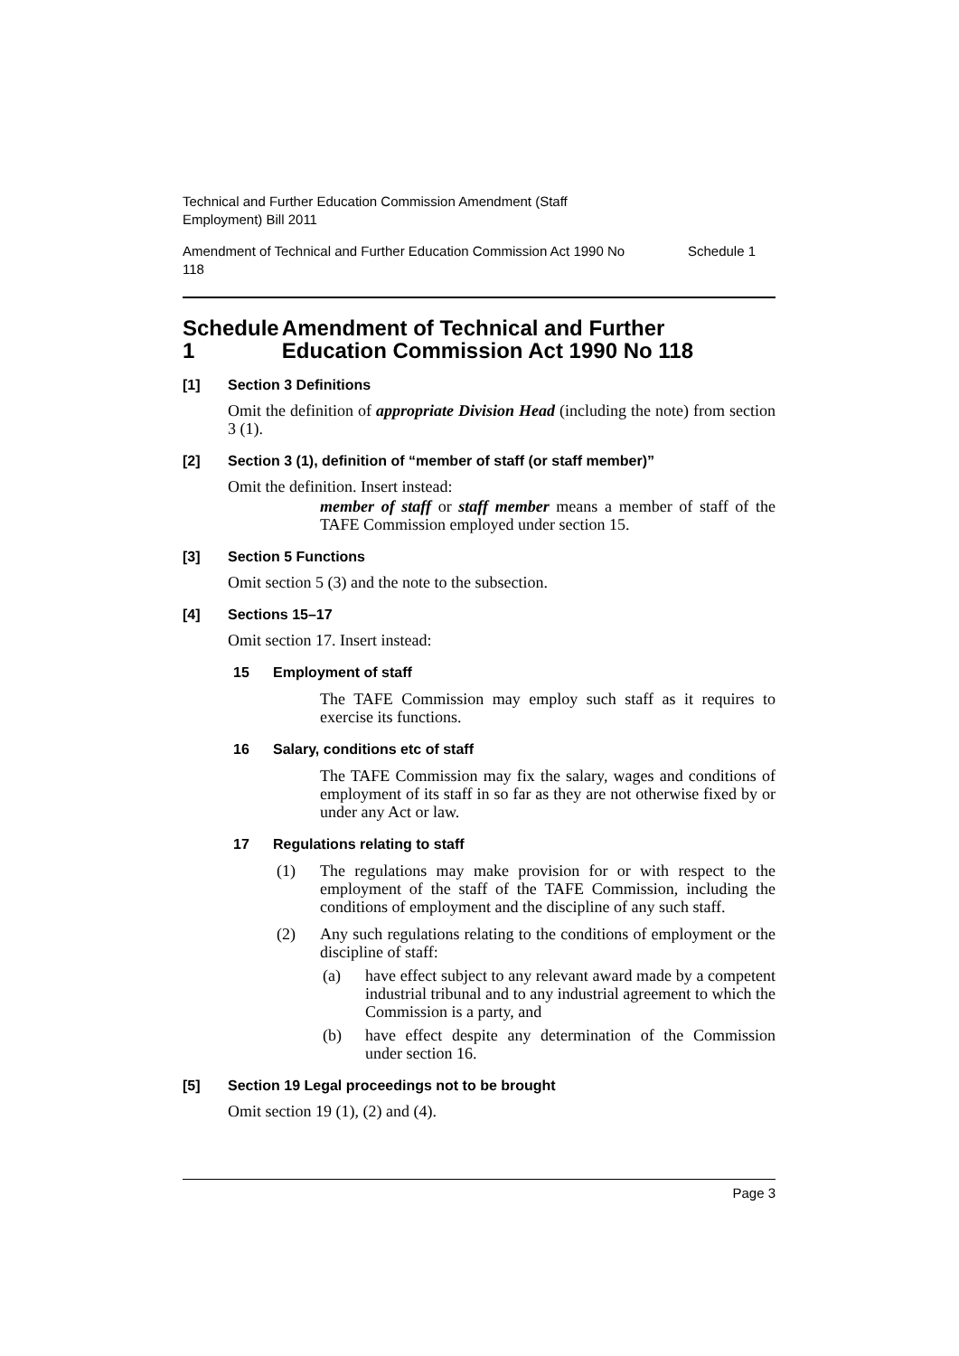Technical and Further Education Commission Amendment (Staff Employment) Bill 2011
Amendment of Technical and Further Education Commission Act 1990 No 118 Schedule 1
Schedule 1 Amendment of Technical and Further Education Commission Act 1990 No 118
[1] Section 3 Definitions
Omit the definition of appropriate Division Head (including the note) from section 3 (1).
[2] Section 3 (1), definition of “member of staff (or staff member)”
Omit the definition. Insert instead:
member of staff or staff member means a member of staff of the TAFE Commission employed under section 15.
[3] Section 5 Functions
Omit section 5 (3) and the note to the subsection.
[4] Sections 15–17
Omit section 17. Insert instead:
15 Employment of staff
The TAFE Commission may employ such staff as it requires to exercise its functions.
16 Salary, conditions etc of staff
The TAFE Commission may fix the salary, wages and conditions of employment of its staff in so far as they are not otherwise fixed by or under any Act or law.
17 Regulations relating to staff
(1)
The regulations may make provision for or with respect to the employment of the staff of the TAFE Commission, including the conditions of employment and the discipline of any such staff.
(2)
Any such regulations relating to the conditions of employment or the discipline of staff:
(a)
have effect subject to any relevant award made by a competent industrial tribunal and to any industrial agreement to which the Commission is a party, and
(b)
have effect despite any determination of the Commission under section 16.
[5] Section 19 Legal proceedings not to be brought
Omit section 19 (1), (2) and (4).
Page 3